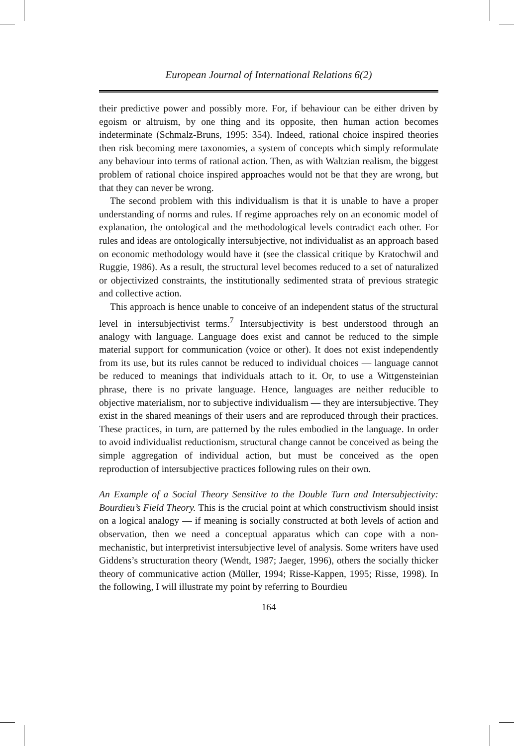European Journal of International Relations 6(2)
their predictive power and possibly more. For, if behaviour can be either driven by egoism or altruism, by one thing and its opposite, then human action becomes indeterminate (Schmalz-Bruns, 1995: 354). Indeed, rational choice inspired theories then risk becoming mere taxonomies, a system of concepts which simply reformulate any behaviour into terms of rational action. Then, as with Waltzian realism, the biggest problem of rational choice inspired approaches would not be that they are wrong, but that they can never be wrong.
The second problem with this individualism is that it is unable to have a proper understanding of norms and rules. If regime approaches rely on an economic model of explanation, the ontological and the methodological levels contradict each other. For rules and ideas are ontologically intersubjective, not individualist as an approach based on economic methodology would have it (see the classical critique by Kratochwil and Ruggie, 1986). As a result, the structural level becomes reduced to a set of naturalized or objectivized constraints, the institutionally sedimented strata of previous strategic and collective action.
This approach is hence unable to conceive of an independent status of the structural level in intersubjectivist terms.<sup>7</sup> Intersubjectivity is best understood through an analogy with language. Language does exist and cannot be reduced to the simple material support for communication (voice or other). It does not exist independently from its use, but its rules cannot be reduced to individual choices — language cannot be reduced to meanings that individuals attach to it. Or, to use a Wittgensteinian phrase, there is no private language. Hence, languages are neither reducible to objective materialism, nor to subjective individualism — they are intersubjective. They exist in the shared meanings of their users and are reproduced through their practices. These practices, in turn, are patterned by the rules embodied in the language. In order to avoid individualist reductionism, structural change cannot be conceived as being the simple aggregation of individual action, but must be conceived as the open reproduction of intersubjective practices following rules on their own.
An Example of a Social Theory Sensitive to the Double Turn and Intersubjectivity: Bourdieu’s Field Theory. This is the crucial point at which constructivism should insist on a logical analogy — if meaning is socially constructed at both levels of action and observation, then we need a conceptual apparatus which can cope with a non-mechanistic, but interpretivist intersubjective level of analysis. Some writers have used Giddens’s structuration theory (Wendt, 1987; Jaeger, 1996), others the socially thicker theory of communicative action (Müller, 1994; Risse-Kappen, 1995; Risse, 1998). In the following, I will illustrate my point by referring to Bourdieu
164